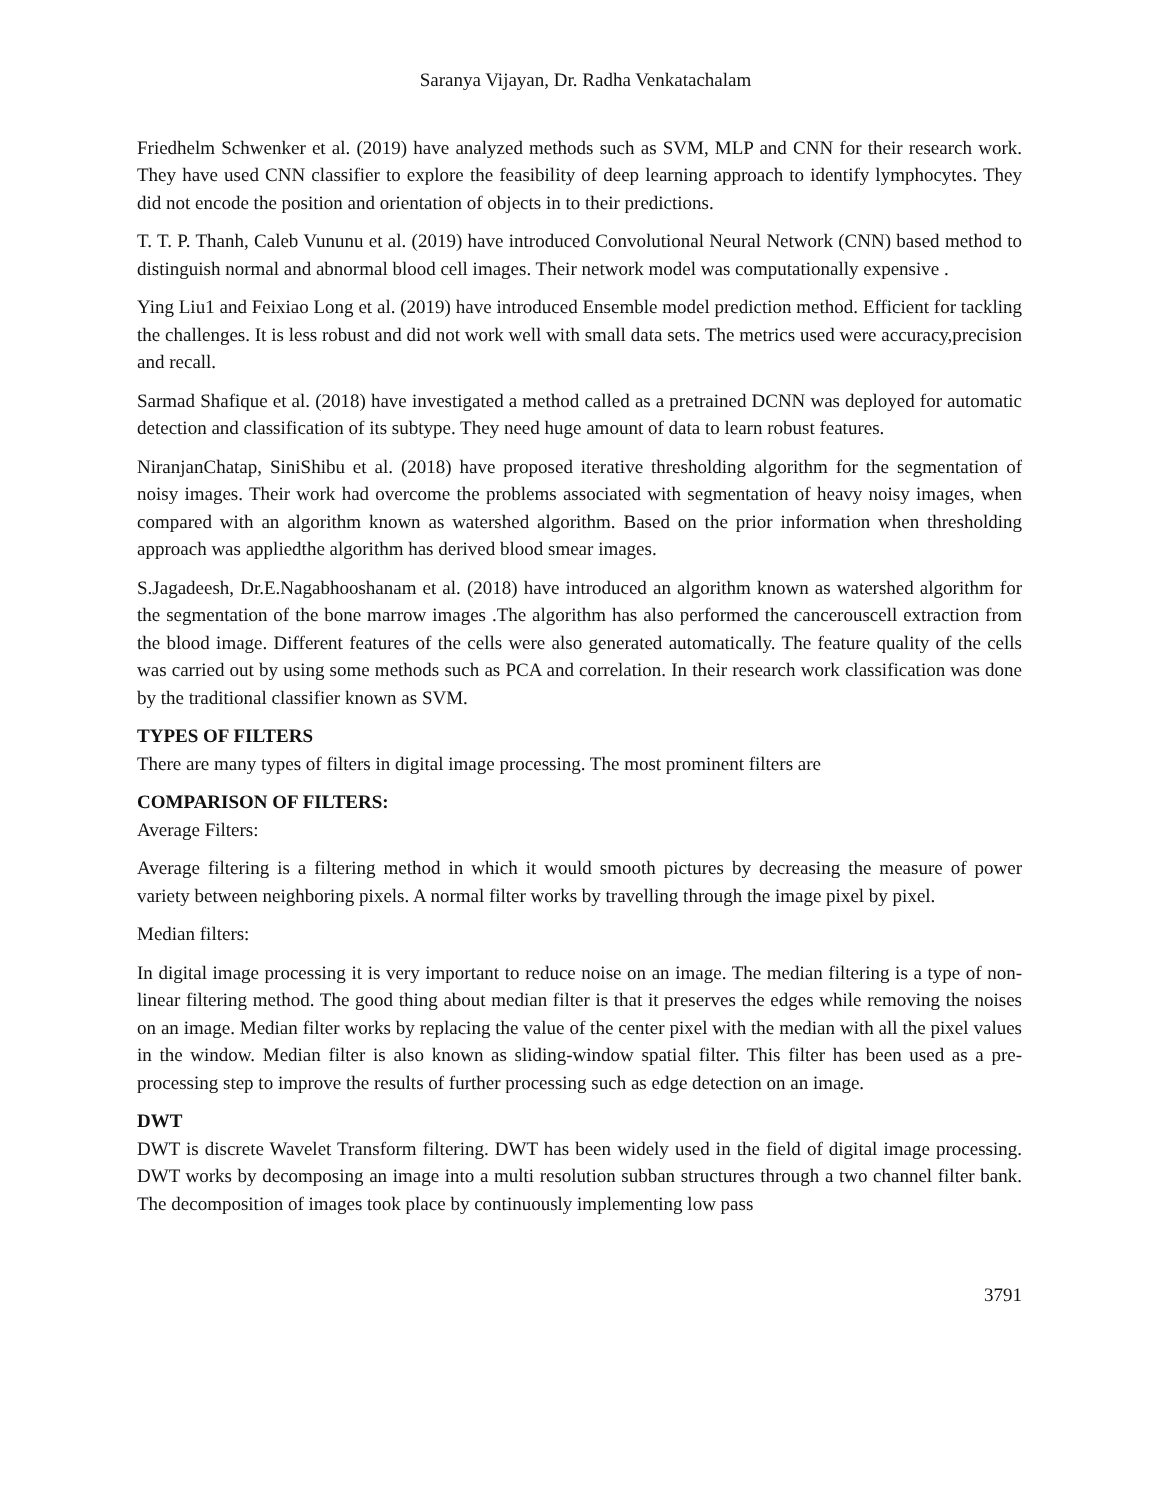Saranya Vijayan, Dr. Radha Venkatachalam
Friedhelm Schwenker et al. (2019) have analyzed methods such as SVM, MLP and CNN for their research work. They have used CNN classifier to explore the feasibility of deep learning approach to identify lymphocytes. They did not encode the position and orientation of objects in to their predictions.
T. T. P. Thanh, Caleb Vununu et al. (2019) have introduced Convolutional Neural Network (CNN) based method to distinguish normal and abnormal blood cell images. Their network model was computationally expensive .
Ying Liu1 and Feixiao Long et al. (2019) have introduced Ensemble model prediction method. Efficient for tackling the challenges. It is less robust and did not work well with small data sets. The metrics used were accuracy,precision and recall.
Sarmad Shafique et al. (2018) have investigated a method called as a pretrained DCNN was deployed for automatic detection and classification of its subtype. They need huge amount of data to learn robust features.
NiranjanChatap, SiniShibu et al. (2018) have proposed iterative thresholding algorithm for the segmentation of noisy images. Their work had overcome the problems associated with segmentation of heavy noisy images, when compared with an algorithm known as watershed algorithm. Based on the prior information when thresholding approach was appliedthe algorithm has derived blood smear images.
S.Jagadeesh, Dr.E.Nagabhooshanam et al. (2018) have introduced an algorithm known as watershed algorithm for the segmentation of the bone marrow images .The algorithm has also performed the cancerouscell extraction from the blood image. Different features of the cells were also generated automatically. The feature quality of the cells was carried out by using some methods such as PCA and correlation. In their research work classification was done by the traditional classifier known as SVM.
TYPES OF FILTERS
There are many types of filters in digital image processing. The most prominent filters are
COMPARISON OF FILTERS:
Average Filters:
Average filtering is a filtering method in which it would smooth pictures by decreasing the measure of power variety between neighboring pixels. A normal filter works by travelling through the image pixel by pixel.
Median filters:
In digital image processing it is very important to reduce noise on an image. The median filtering is a type of non-linear filtering method. The good thing about median filter is that it preserves the edges while removing the noises on an image. Median filter works by replacing the value of the center pixel with the median with all the pixel values in the window. Median filter is also known as sliding-window spatial filter. This filter has been used as a pre-processing step to improve the results of further processing such as edge detection on an image.
DWT
DWT is discrete Wavelet Transform filtering. DWT has been widely used in the field of digital image processing. DWT works by decomposing an image into a multi resolution subban structures through a two channel filter bank. The decomposition of images took place by continuously implementing low pass
3791